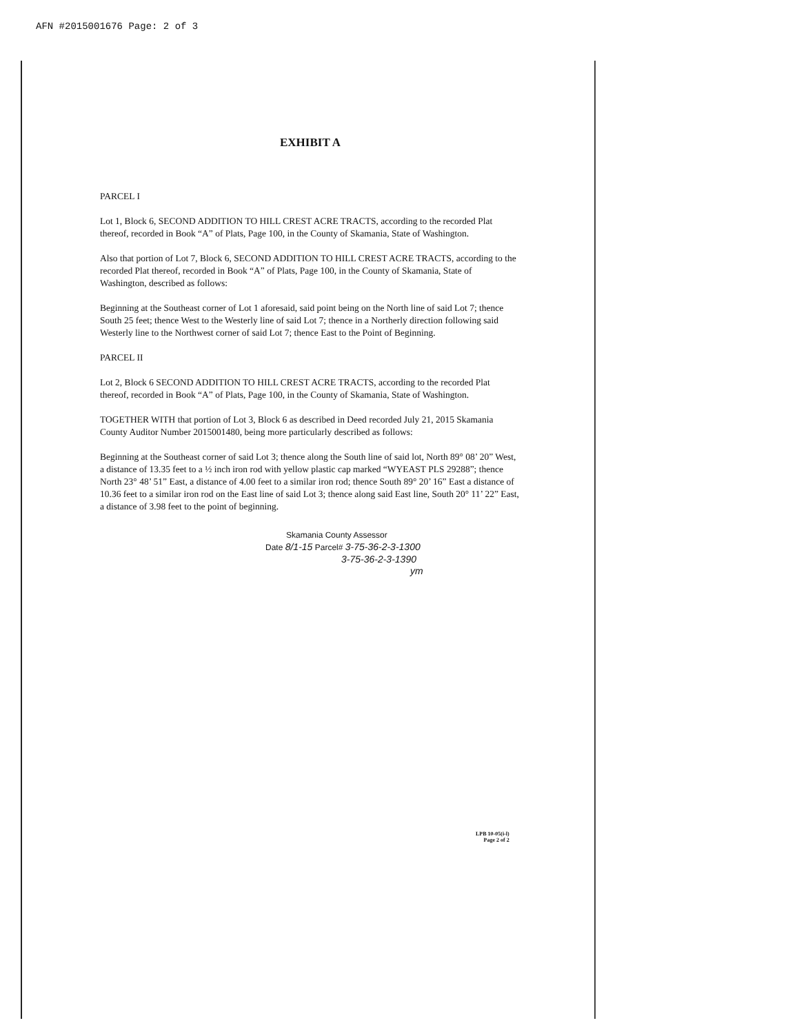AFN #2015001676 Page: 2 of 3
EXHIBIT A
PARCEL I
Lot 1, Block 6, SECOND ADDITION TO HILL CREST ACRE TRACTS, according to the recorded Plat thereof, recorded in Book “A” of Plats, Page 100, in the County of Skamania, State of Washington.
Also that portion of Lot 7, Block 6, SECOND ADDITION TO HILL CREST ACRE TRACTS, according to the recorded Plat thereof, recorded in Book “A” of Plats, Page 100, in the County of Skamania, State of Washington, described as follows:
Beginning at the Southeast corner of Lot 1 aforesaid, said point being on the North line of said Lot 7; thence South 25 feet; thence West to the Westerly line of said Lot 7; thence in a Northerly direction following said Westerly line to the Northwest corner of said Lot 7; thence East to the Point of Beginning.
PARCEL II
Lot 2, Block 6 SECOND ADDITION TO HILL CREST ACRE TRACTS, according to the recorded Plat thereof, recorded in Book “A” of Plats, Page 100, in the County of Skamania, State of Washington.
TOGETHER WITH that portion of Lot 3, Block 6 as described in Deed recorded July 21, 2015 Skamania County Auditor Number 2015001480, being more particularly described as follows:
Beginning at the Southeast corner of said Lot 3; thence along the South line of said lot, North 89° 08’ 20” West, a distance of 13.35 feet to a ½ inch iron rod with yellow plastic cap marked “WYEAST PLS 29288”; thence North 23° 48’ 51” East, a distance of 4.00 feet to a similar iron rod; thence South 89° 20’ 16” East a distance of 10.36 feet to a similar iron rod on the East line of said Lot 3; thence along said East line, South 20° 11’ 22” East, a distance of 3.98 feet to the point of beginning.
Skamania County Assessor
Date 8/1-15 Parcel# 3-75-36-2-3-1300
3-75-36-2-3-1390
ym
LPB 10-05(i-l)
Page 2 of 2